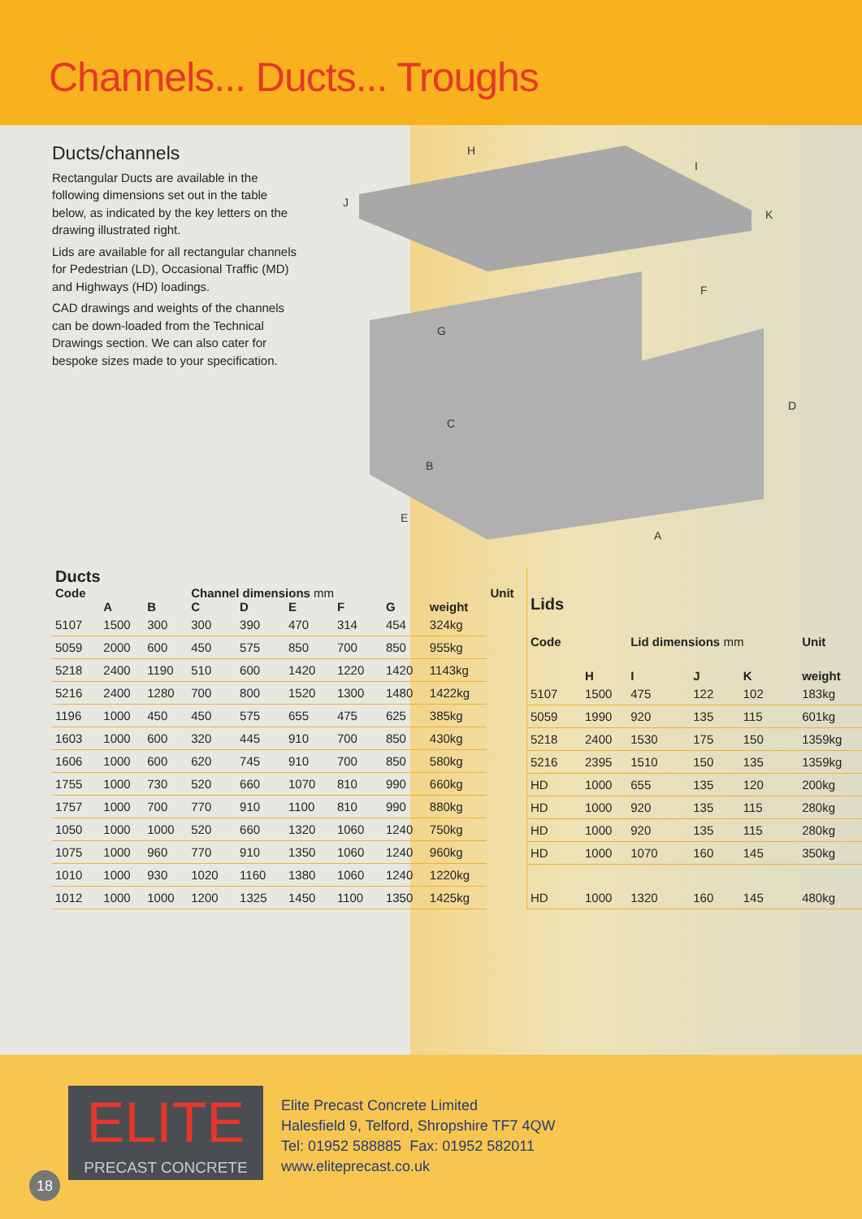Channels... Ducts... Troughs
Ducts/channels
Rectangular Ducts are available in the following dimensions set out in the table below, as indicated by the key letters on the drawing illustrated right.
Lids are available for all rectangular channels for Pedestrian (LD), Occasional Traffic (MD) and Highways (HD) loadings.
CAD drawings and weights of the channels can be down-loaded from the Technical Drawings section. We can also cater for bespoke sizes made to your specification.
H
I
J
K
F
G
C
B
D
E
A
| Ducts | | | | | | | | | |
| --- | --- | --- | --- | --- | --- | --- | --- | --- | --- |
| Code | | | Channel dimensions mm | | | | | | Unit |
| | A | B | C | D | E | F | G | weight | |
| 5107 | 1500 | 300 | 300 | 390 | 470 | 314 | 454 | 324kg | |
| 5059 | 2000 | 600 | 450 | 575 | 850 | 700 | 850 | 955kg | |
| 5218 | 2400 | 1190 | 510 | 600 | 1420 | 1220 | 1420 | 1143kg | |
| 5216 | 2400 | 1280 | 700 | 800 | 1520 | 1300 | 1480 | 1422kg | |
| 1196 | 1000 | 450 | 450 | 575 | 655 | 475 | 625 | 385kg | |
| 1603 | 1000 | 600 | 320 | 445 | 910 | 700 | 850 | 430kg | |
| 1606 | 1000 | 600 | 620 | 745 | 910 | 700 | 850 | 580kg | |
| 1755 | 1000 | 730 | 520 | 660 | 1070 | 810 | 990 | 660kg | |
| 1757 | 1000 | 700 | 770 | 910 | 1100 | 810 | 990 | 880kg | |
| 1050 | 1000 | 1000 | 520 | 660 | 1320 | 1060 | 1240 | 750kg | |
| 1075 | 1000 | 960 | 770 | 910 | 1350 | 1060 | 1240 | 960kg | |
| 1010 | 1000 | 930 | 1020 | 1160 | 1380 | 1060 | 1240 | 1220kg | |
| 1012 | 1000 | 1000 | 1200 | 1325 | 1450 | 1100 | 1350 | 1425kg | |
| Lids | | | | | | |
| --- | --- | --- | --- | --- | --- | --- |
| Code | | Lid dimensions mm | | | | Unit |
| | H | I | J | K | | weight |
| 5107 | 1500 | 475 | 122 | 102 | | 183kg |
| 5059 | 1990 | 920 | 135 | 115 | | 601kg |
| 5218 | 2400 | 1530 | 175 | 150 | | 1359kg |
| 5216 | 2395 | 1510 | 150 | 135 | | 1359kg |
| HD | 1000 | 655 | 135 | 120 | | 200kg |
| HD | 1000 | 920 | 135 | 115 | | 280kg |
| HD | 1000 | 920 | 135 | 115 | | 280kg |
| HD | 1000 | 1070 | 160 | 145 | | 350kg |
| HD | 1000 | 1320 | 160 | 145 | | 480kg |
ELITE
PRECAST CONCRETE
Elite Precast Concrete Limited
Halesfield 9, Telford, Shropshire TF7 4QW
Tel: 01952 588885 Fax: 01952 582011
www.eliteprecast.co.uk
18